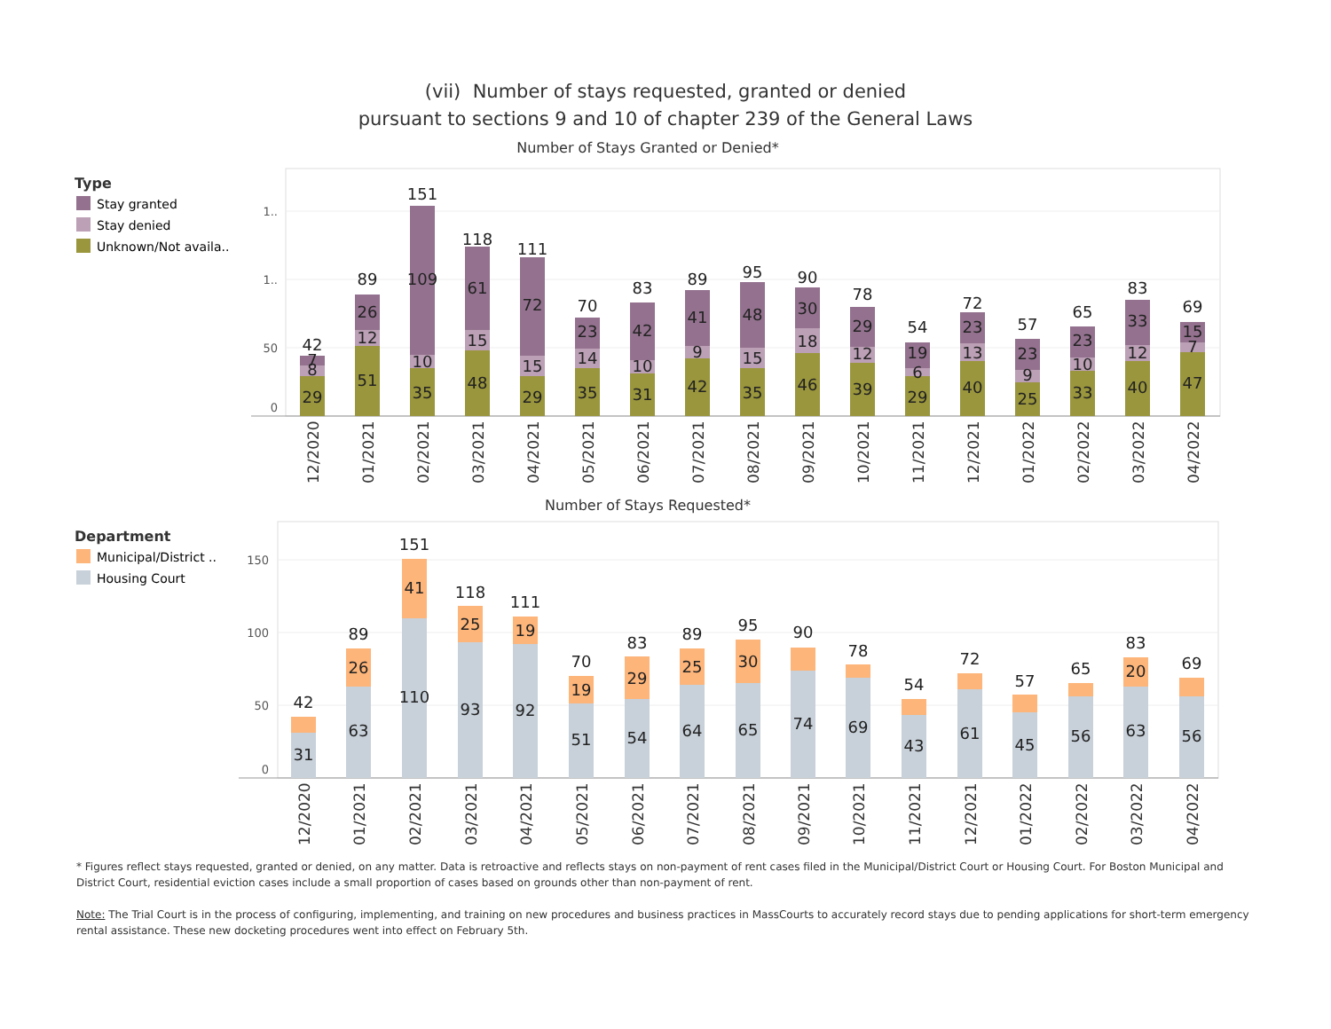(vii) Number of stays requested, granted or denied
pursuant to sections 9 and 10 of chapter 239 of the General Laws
Number of Stays Granted or Denied*
Type
Stay granted
Stay denied
Unknown/Not availa..
1..
1..
50
0
42
7
8
29
89
26
12
51
151
109
10
35
118
61
15
48
111
72
15
29
70
23
14
35
83
42
10
31
89
41
9
42
95
48
15
35
90
30
18
46
78
29
12
39
54
19
6
29
72
23
13
40
57
23
9
25
65
23
10
33
83
33
12
40
69
15
7
47
12/2020
01/2021
02/2021
03/2021
04/2021
05/2021
06/2021
07/2021
08/2021
09/2021
10/2021
11/2021
12/2021
01/2022
02/2022
03/2022
04/2022
Number of Stays Requested*
Department
Municipal/District ..
Housing Court
150
100
50
0
42
31
89
26
63
151
41
110
118
25
93
111
19
92
70
19
51
83
29
54
89
25
64
95
30
65
90
74
78
69
54
43
72
61
57
45
65
56
83
20
63
69
56
12/2020
01/2021
02/2021
03/2021
04/2021
05/2021
06/2021
07/2021
08/2021
09/2021
10/2021
11/2021
12/2021
01/2022
02/2022
03/2022
04/2022
* Figures reflect stays requested, granted or denied, on any matter. Data is retroactive and reflects stays on non-payment of rent cases filed in the Municipal/District Court or Housing Court. For Boston Municipal and District Court, residential eviction cases include a small proportion of cases based on grounds other than non-payment of rent.
Note: The Trial Court is in the process of configuring, implementing, and training on new procedures and business practices in MassCourts to accurately record stays due to pending applications for short-term emergency rental assistance. These new docketing procedures went into effect on February 5th.